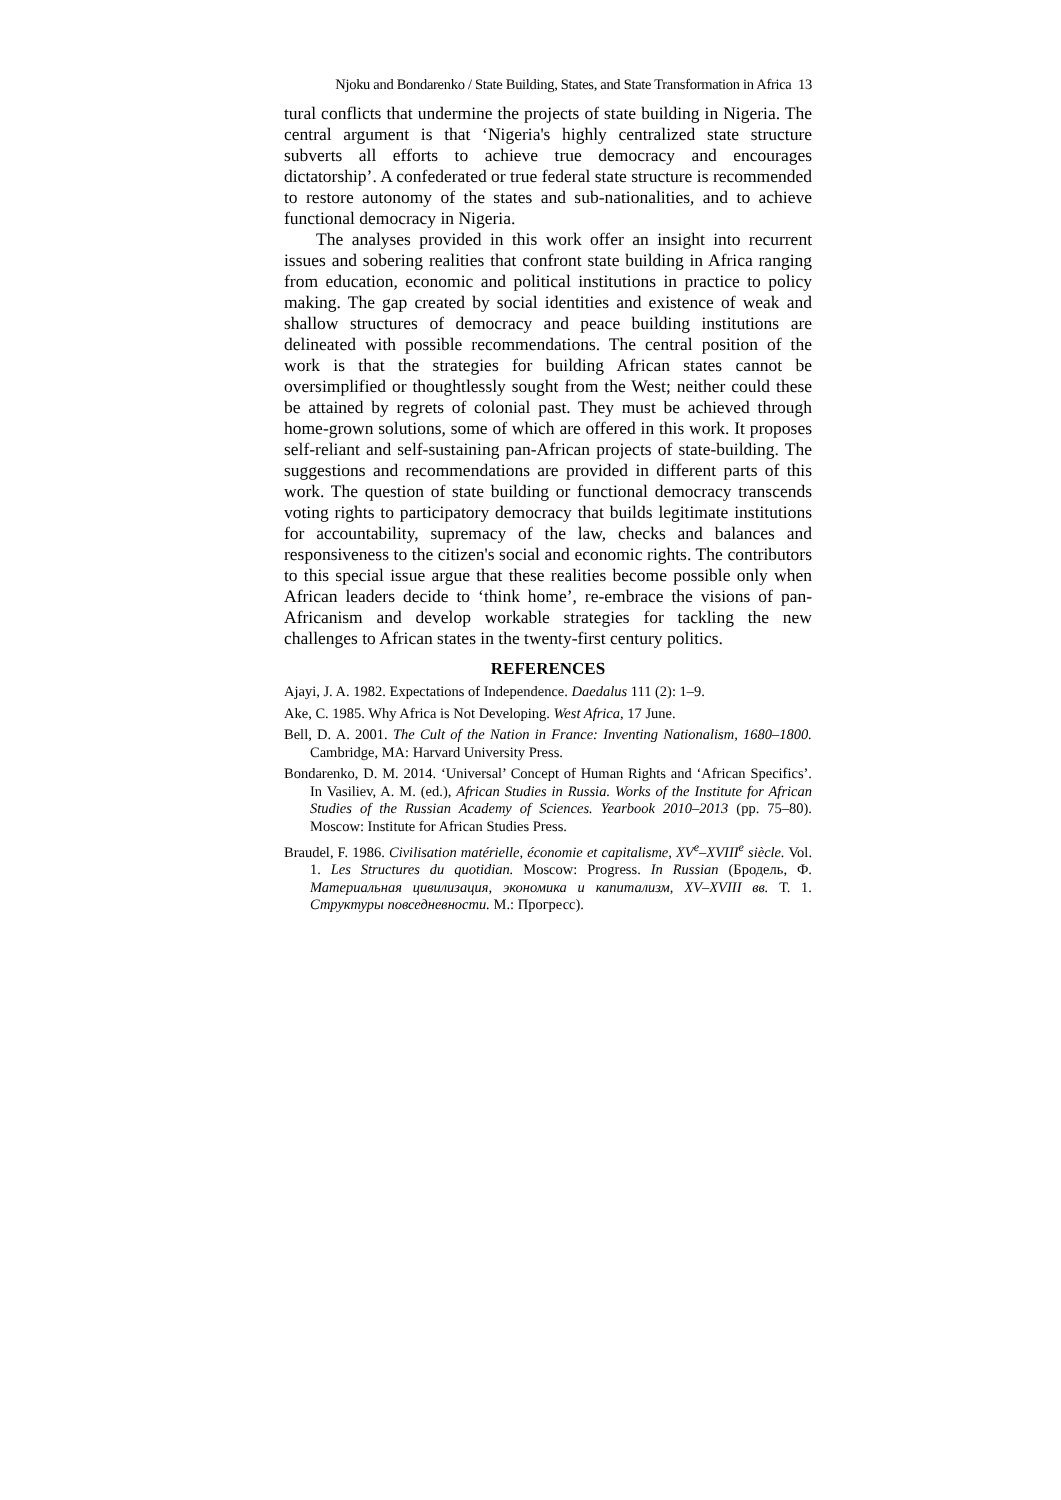Njoku and Bondarenko / State Building, States, and State Transformation in Africa 13
tural conflicts that undermine the projects of state building in Nigeria. The central argument is that ‘Nigeria's highly centralized state structure subverts all efforts to achieve true democracy and encourages dictatorship’. A confederated or true federal state structure is recommended to restore autonomy of the states and sub-nationalities, and to achieve functional democracy in Nigeria.
The analyses provided in this work offer an insight into recurrent issues and sobering realities that confront state building in Africa ranging from education, economic and political institutions in practice to policy making. The gap created by social identities and existence of weak and shallow structures of democracy and peace building institutions are delineated with possible recommendations. The central position of the work is that the strategies for building African states cannot be oversimplified or thoughtlessly sought from the West; neither could these be attained by regrets of colonial past. They must be achieved through home-grown solutions, some of which are offered in this work. It proposes self-reliant and self-sustaining pan-African projects of state-building. The suggestions and recommendations are provided in different parts of this work. The question of state building or functional democracy transcends voting rights to participatory democracy that builds legitimate institutions for accountability, supremacy of the law, checks and balances and responsiveness to the citizen's social and economic rights. The contributors to this special issue argue that these realities become possible only when African leaders decide to ‘think home’, re-embrace the visions of pan-Africanism and develop workable strategies for tackling the new challenges to African states in the twenty-first century politics.
REFERENCES
Ajayi, J. A. 1982. Expectations of Independence. Daedalus 111 (2): 1–9.
Ake, C. 1985. Why Africa is Not Developing. West Africa, 17 June.
Bell, D. A. 2001. The Cult of the Nation in France: Inventing Nationalism, 1680–1800. Cambridge, MA: Harvard University Press.
Bondarenko, D. M. 2014. ‘Universal’ Concept of Human Rights and ‘African Specifics’. In Vasiliev, A. M. (ed.), African Studies in Russia. Works of the Institute for African Studies of the Russian Academy of Sciences. Yearbook 2010–2013 (pp. 75–80). Moscow: Institute for African Studies Press.
Braudel, F. 1986. Civilisation matérielle, économie et capitalisme, XV<sup>e</sup>–XVIII<sup>e</sup> siècle. Vol. 1. Les Structures du quotidian. Moscow: Progress. In Russian (Бродель, Ф. Материальная цивилизация, экономика и капитализм, XV–XVIII вв. Т. 1. Структуры повседневности. М.: Прогресс).